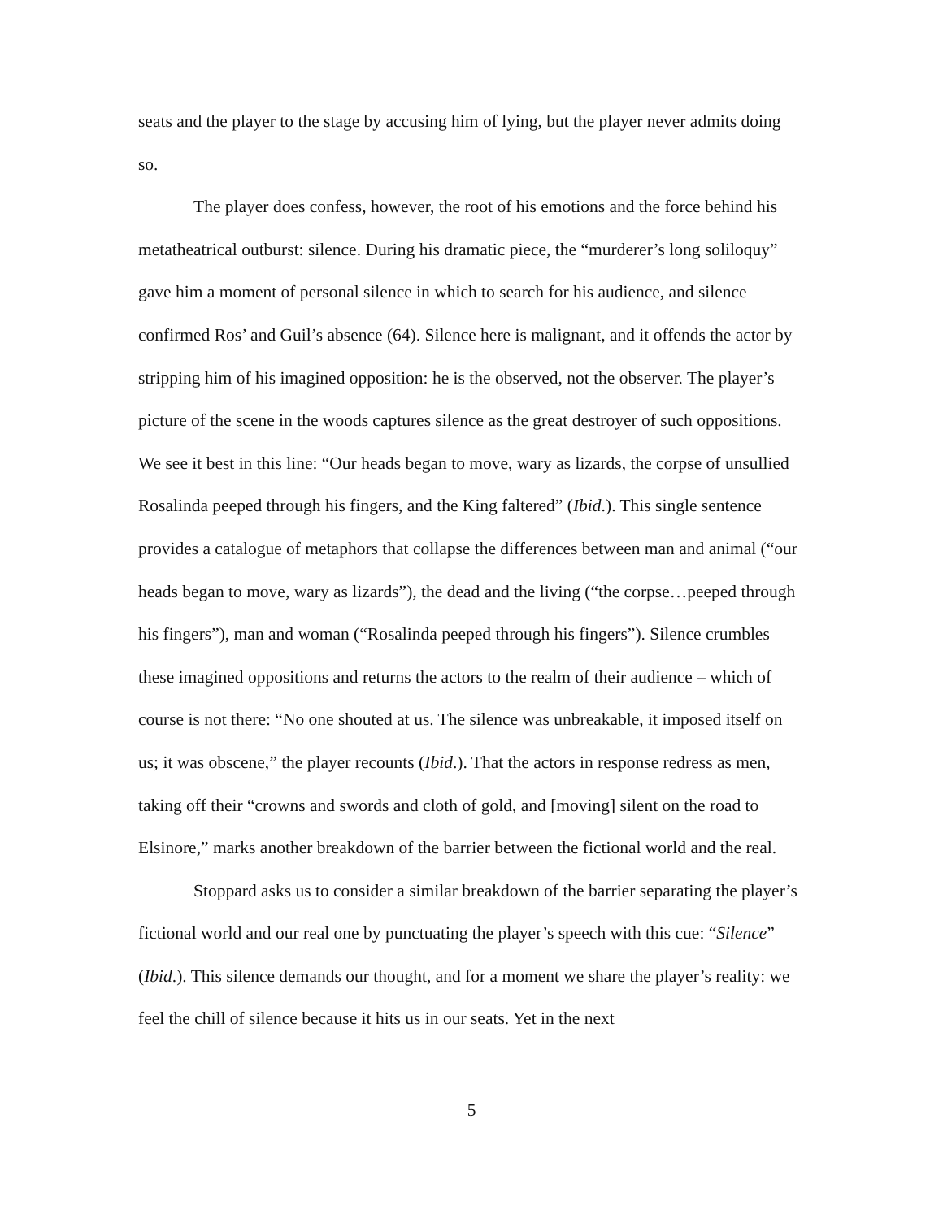seats and the player to the stage by accusing him of lying, but the player never admits doing so.
The player does confess, however, the root of his emotions and the force behind his metatheatrical outburst: silence. During his dramatic piece, the “murderer’s long soliloquy” gave him a moment of personal silence in which to search for his audience, and silence confirmed Ros’ and Guil’s absence (64). Silence here is malignant, and it offends the actor by stripping him of his imagined opposition: he is the observed, not the observer. The player’s picture of the scene in the woods captures silence as the great destroyer of such oppositions. We see it best in this line: “Our heads began to move, wary as lizards, the corpse of unsullied Rosalinda peeped through his fingers, and the King faltered” (Ibid.). This single sentence provides a catalogue of metaphors that collapse the differences between man and animal (“our heads began to move, wary as lizards”), the dead and the living (“the corpse…peeped through his fingers”), man and woman (“Rosalinda peeped through his fingers”). Silence crumbles these imagined oppositions and returns the actors to the realm of their audience – which of course is not there: “No one shouted at us. The silence was unbreakable, it imposed itself on us; it was obscene,” the player recounts (Ibid.). That the actors in response redress as men, taking off their “crowns and swords and cloth of gold, and [moving] silent on the road to Elsinore,” marks another breakdown of the barrier between the fictional world and the real.
Stoppard asks us to consider a similar breakdown of the barrier separating the player’s fictional world and our real one by punctuating the player’s speech with this cue: “Silence” (Ibid.). This silence demands our thought, and for a moment we share the player’s reality: we feel the chill of silence because it hits us in our seats. Yet in the next
5